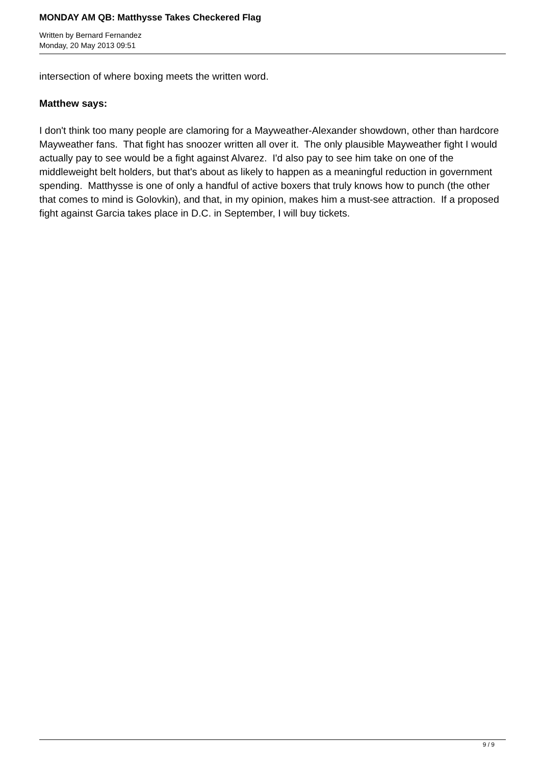MONDAY AM QB: Matthysse Takes Checkered Flag
Written by Bernard Fernandez
Monday, 20 May 2013 09:51
intersection of where boxing meets the written word.
Matthew says:
I don't think too many people are clamoring for a Mayweather-Alexander showdown, other than hardcore Mayweather fans. That fight has snoozer written all over it. The only plausible Mayweather fight I would actually pay to see would be a fight against Alvarez. I'd also pay to see him take on one of the middleweight belt holders, but that's about as likely to happen as a meaningful reduction in government spending. Matthysse is one of only a handful of active boxers that truly knows how to punch (the other that comes to mind is Golovkin), and that, in my opinion, makes him a must-see attraction. If a proposed fight against Garcia takes place in D.C. in September, I will buy tickets.
9 / 9